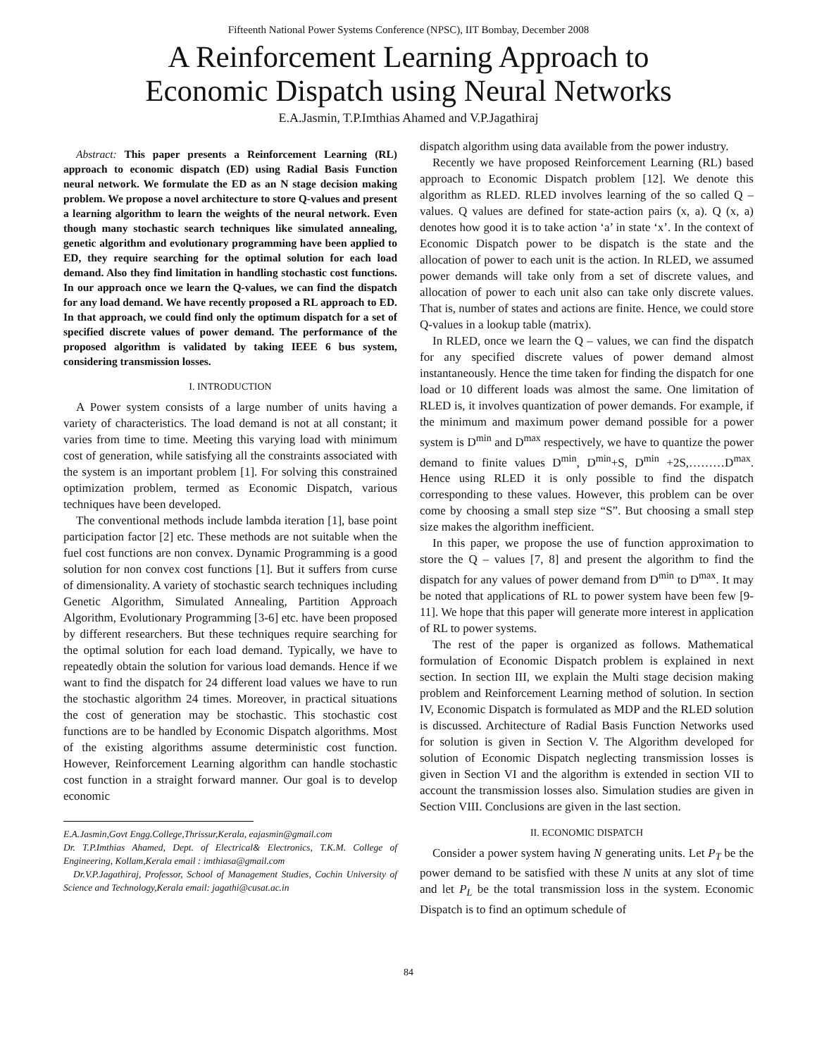Fifteenth National Power Systems Conference (NPSC), IIT Bombay, December 2008
A Reinforcement Learning Approach to
Economic Dispatch using Neural Networks
E.A.Jasmin, T.P.Imthias Ahamed and V.P.Jagathiraj
Abstract: This paper presents a Reinforcement Learning (RL) approach to economic dispatch (ED) using Radial Basis Function neural network. We formulate the ED as an N stage decision making problem. We propose a novel architecture to store Q-values and present a learning algorithm to learn the weights of the neural network. Even though many stochastic search techniques like simulated annealing, genetic algorithm and evolutionary programming have been applied to ED, they require searching for the optimal solution for each load demand. Also they find limitation in handling stochastic cost functions. In our approach once we learn the Q-values, we can find the dispatch for any load demand. We have recently proposed a RL approach to ED. In that approach, we could find only the optimum dispatch for a set of specified discrete values of power demand. The performance of the proposed algorithm is validated by taking IEEE 6 bus system, considering transmission losses.
I. INTRODUCTION
A Power system consists of a large number of units having a variety of characteristics. The load demand is not at all constant; it varies from time to time. Meeting this varying load with minimum cost of generation, while satisfying all the constraints associated with the system is an important problem [1]. For solving this constrained optimization problem, termed as Economic Dispatch, various techniques have been developed.
The conventional methods include lambda iteration [1], base point participation factor [2] etc. These methods are not suitable when the fuel cost functions are non convex. Dynamic Programming is a good solution for non convex cost functions [1]. But it suffers from curse of dimensionality. A variety of stochastic search techniques including Genetic Algorithm, Simulated Annealing, Partition Approach Algorithm, Evolutionary Programming [3-6] etc. have been proposed by different researchers. But these techniques require searching for the optimal solution for each load demand. Typically, we have to repeatedly obtain the solution for various load demands. Hence if we want to find the dispatch for 24 different load values we have to run the stochastic algorithm 24 times. Moreover, in practical situations the cost of generation may be stochastic. This stochastic cost functions are to be handled by Economic Dispatch algorithms. Most of the existing algorithms assume deterministic cost function. However, Reinforcement Learning algorithm can handle stochastic cost function in a straight forward manner. Our goal is to develop economic
E.A.Jasmin,Govt Engg.College,Thrissur,Kerala, eajasmin@gmail.com
Dr. T.P.Imthias Ahamed, Dept. of Electrical& Electronics, T.K.M. College of Engineering, Kollam,Kerala email : imthiasa@gmail.com
Dr.V.P.Jagathiraj, Professor, School of Management Studies, Cochin University of Science and Technology,Kerala email: jagathi@cusat.ac.in
dispatch algorithm using data available from the power industry.
Recently we have proposed Reinforcement Learning (RL) based approach to Economic Dispatch problem [12]. We denote this algorithm as RLED. RLED involves learning of the so called Q – values. Q values are defined for state-action pairs (x, a). Q (x, a) denotes how good it is to take action ‘a’ in state ‘x’. In the context of Economic Dispatch power to be dispatch is the state and the allocation of power to each unit is the action. In RLED, we assumed power demands will take only from a set of discrete values, and allocation of power to each unit also can take only discrete values. That is, number of states and actions are finite. Hence, we could store Q-values in a lookup table (matrix).
In RLED, once we learn the Q – values, we can find the dispatch for any specified discrete values of power demand almost instantaneously. Hence the time taken for finding the dispatch for one load or 10 different loads was almost the same. One limitation of RLED is, it involves quantization of power demands. For example, if the minimum and maximum power demand possible for a power system is D<sup>min</sup> and D<sup>max</sup> respectively, we have to quantize the power demand to finite values D<sup>min</sup>, D<sup>min</sup>+S, D<sup>min</sup> +2S,………D<sup>max</sup>. Hence using RLED it is only possible to find the dispatch corresponding to these values. However, this problem can be over come by choosing a small step size “S”. But choosing a small step size makes the algorithm inefficient.
In this paper, we propose the use of function approximation to store the Q – values [7, 8] and present the algorithm to find the dispatch for any values of power demand from D<sup>min</sup> to D<sup>max</sup>. It may be noted that applications of RL to power system have been few [9-11]. We hope that this paper will generate more interest in application of RL to power systems.
The rest of the paper is organized as follows. Mathematical formulation of Economic Dispatch problem is explained in next section. In section III, we explain the Multi stage decision making problem and Reinforcement Learning method of solution. In section IV, Economic Dispatch is formulated as MDP and the RLED solution is discussed. Architecture of Radial Basis Function Networks used for solution is given in Section V. The Algorithm developed for solution of Economic Dispatch neglecting transmission losses is given in Section VI and the algorithm is extended in section VII to account the transmission losses also. Simulation studies are given in Section VIII. Conclusions are given in the last section.
II. ECONOMIC DISPATCH
Consider a power system having N generating units. Let P<sub>T</sub> be the power demand to be satisfied with these N units at any slot of time and let P<sub>L</sub> be the total transmission loss in the system. Economic Dispatch is to find an optimum schedule of
84